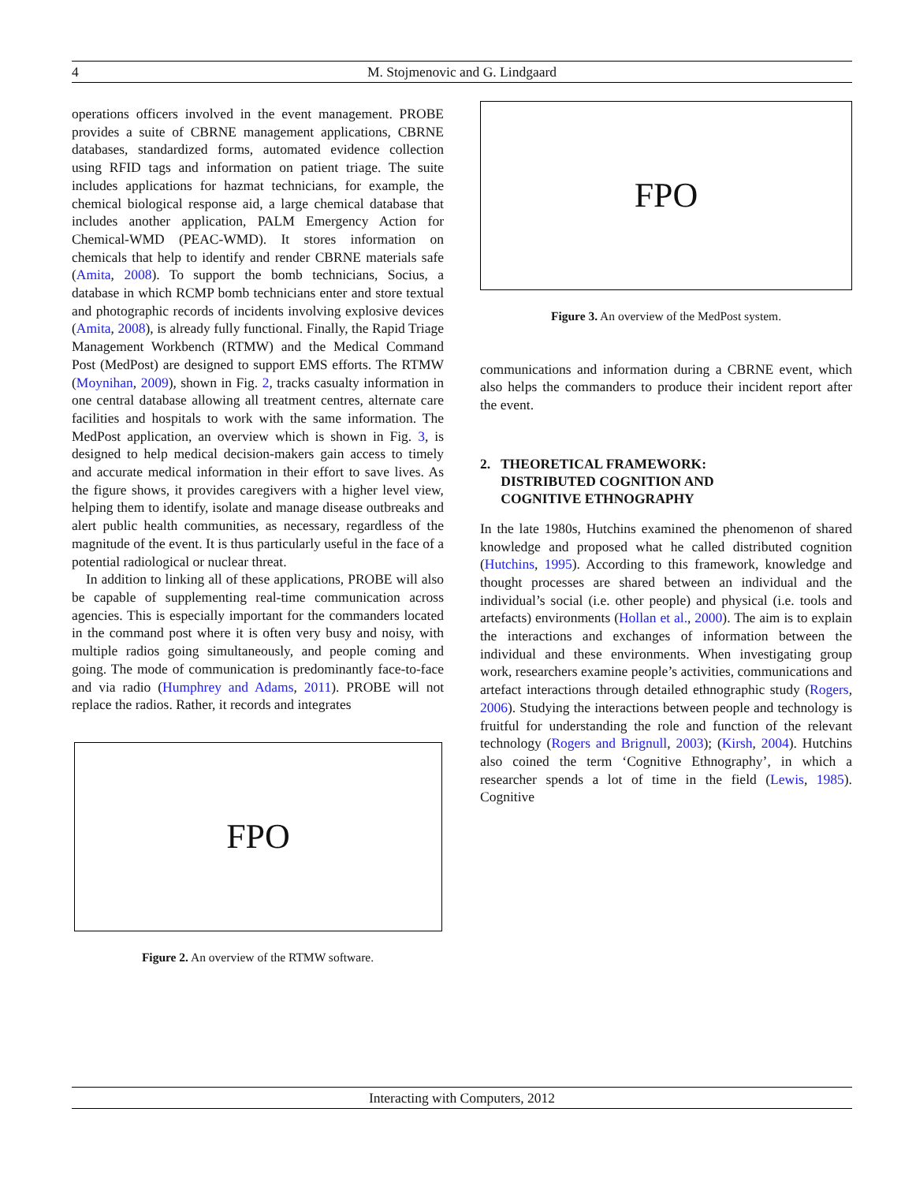4 M. Stojmenovic and G. Lindgaard
operations officers involved in the event management. PROBE provides a suite of CBRNE management applications, CBRNE databases, standardized forms, automated evidence collection using RFID tags and information on patient triage. The suite includes applications for hazmat technicians, for example, the chemical biological response aid, a large chemical database that includes another application, PALM Emergency Action for Chemical-WMD (PEAC-WMD). It stores information on chemicals that help to identify and render CBRNE materials safe (Amita, 2008). To support the bomb technicians, Socius, a database in which RCMP bomb technicians enter and store textual and photographic records of incidents involving explosive devices (Amita, 2008), is already fully functional. Finally, the Rapid Triage Management Workbench (RTMW) and the Medical Command Post (MedPost) are designed to support EMS efforts. The RTMW (Moynihan, 2009), shown in Fig. 2, tracks casualty information in one central database allowing all treatment centres, alternate care facilities and hospitals to work with the same information. The MedPost application, an overview which is shown in Fig. 3, is designed to help medical decision-makers gain access to timely and accurate medical information in their effort to save lives. As the figure shows, it provides caregivers with a higher level view, helping them to identify, isolate and manage disease outbreaks and alert public health communities, as necessary, regardless of the magnitude of the event. It is thus particularly useful in the face of a potential radiological or nuclear threat.
In addition to linking all of these applications, PROBE will also be capable of supplementing real-time communication across agencies. This is especially important for the commanders located in the command post where it is often very busy and noisy, with multiple radios going simultaneously, and people coming and going. The mode of communication is predominantly face-to-face and via radio (Humphrey and Adams, 2011). PROBE will not replace the radios. Rather, it records and integrates
FPO
Figure 2. An overview of the RTMW software.
FPO
Figure 3. An overview of the MedPost system.
communications and information during a CBRNE event, which also helps the commanders to produce their incident report after the event.
2. THEORETICAL FRAMEWORK:
DISTRIBUTED COGNITION AND
COGNITIVE ETHNOGRAPHY
In the late 1980s, Hutchins examined the phenomenon of shared knowledge and proposed what he called distributed cognition (Hutchins, 1995). According to this framework, knowledge and thought processes are shared between an individual and the individual’s social (i.e. other people) and physical (i.e. tools and artefacts) environments (Hollan et al., 2000). The aim is to explain the interactions and exchanges of information between the individual and these environments. When investigating group work, researchers examine people’s activities, communications and artefact interactions through detailed ethnographic study (Rogers, 2006). Studying the interactions between people and technology is fruitful for understanding the role and function of the relevant technology (Rogers and Brignull, 2003); (Kirsh, 2004). Hutchins also coined the term ‘Cognitive Ethnography’, in which a researcher spends a lot of time in the field (Lewis, 1985). Cognitive
Interacting with Computers, 2012